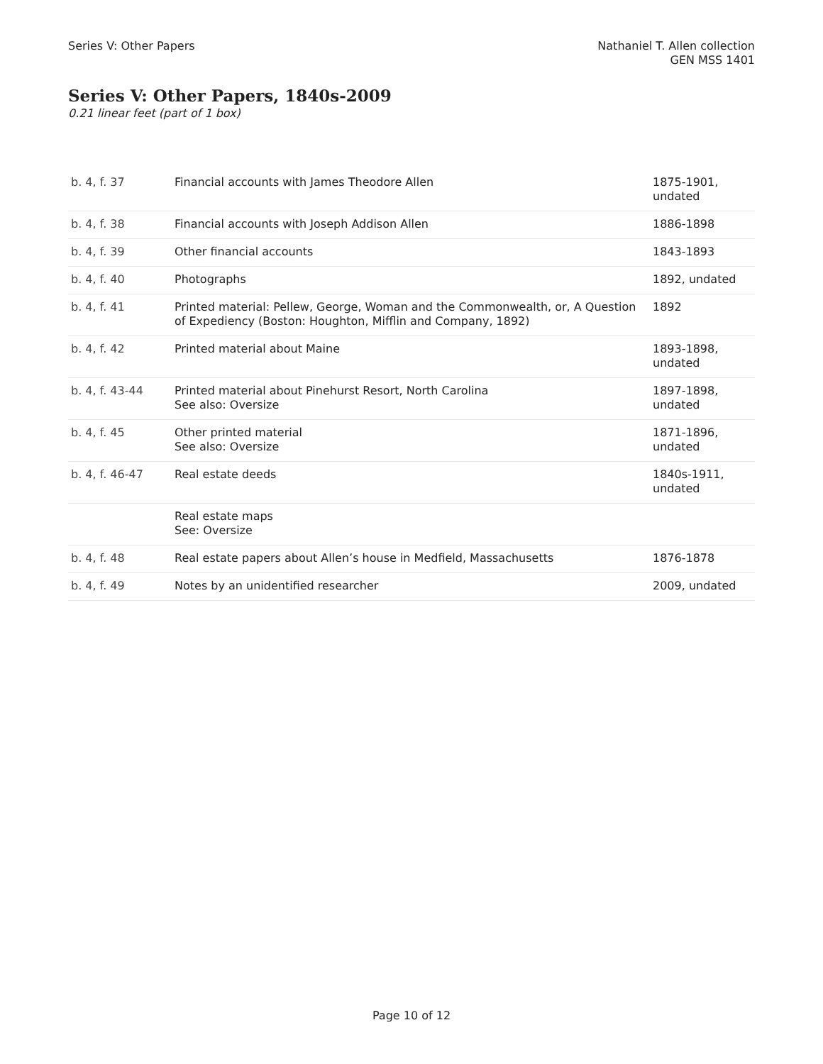Series V: Other Papers Nathaniel T. Allen collection
GEN MSS 1401
Series V: Other Papers, 1840s-2009
0.21 linear feet (part of 1 box)
| b. 4, f. 37 | Financial accounts with James Theodore Allen | 1875-1901, undated |
| b. 4, f. 38 | Financial accounts with Joseph Addison Allen | 1886-1898 |
| b. 4, f. 39 | Other financial accounts | 1843-1893 |
| b. 4, f. 40 | Photographs | 1892, undated |
| b. 4, f. 41 | Printed material: Pellew, George, Woman and the Commonwealth, or, A Question of Expediency (Boston: Houghton, Mifflin and Company, 1892) | 1892 |
| b. 4, f. 42 | Printed material about Maine | 1893-1898, undated |
| b. 4, f. 43-44 | Printed material about Pinehurst Resort, North Carolina See also: Oversize | 1897-1898, undated |
| b. 4, f. 45 | Other printed material See also: Oversize | 1871-1896, undated |
| b. 4, f. 46-47 | Real estate deeds | 1840s-1911, undated |
| | Real estate maps See: Oversize | |
| b. 4, f. 48 | Real estate papers about Allen’s house in Medfield, Massachusetts | 1876-1878 |
| b. 4, f. 49 | Notes by an unidentified researcher | 2009, undated |
Page 10 of 12